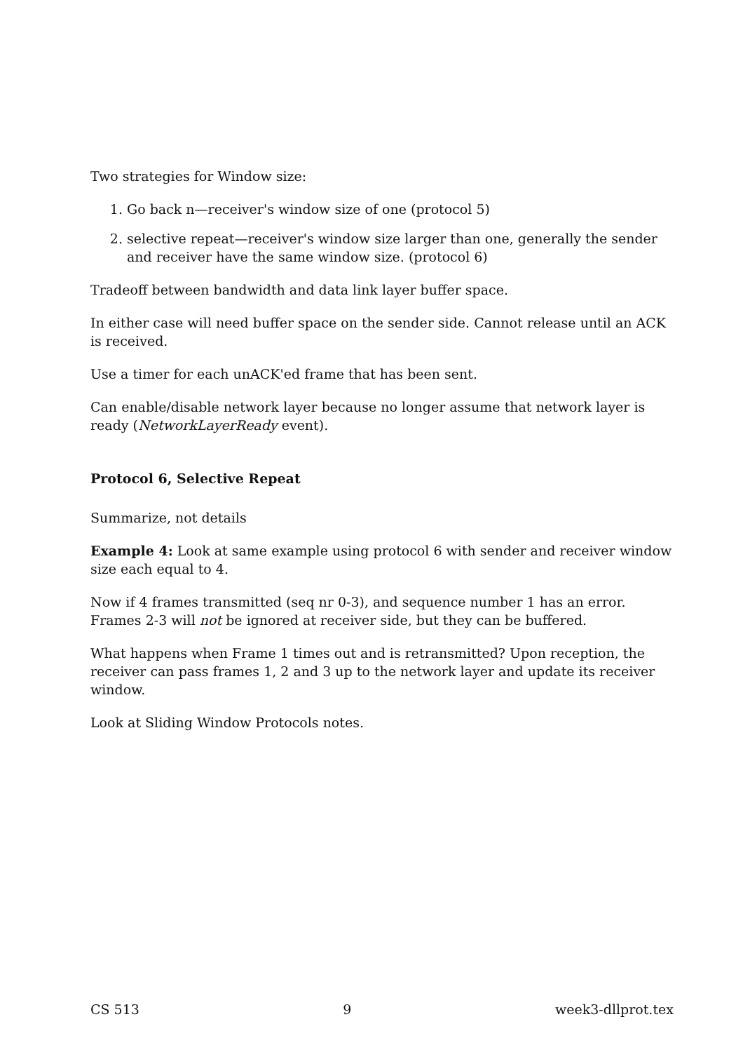Two strategies for Window size:
1. Go back n—receiver's window size of one (protocol 5)
2. selective repeat—receiver's window size larger than one, generally the sender and receiver have the same window size. (protocol 6)
Tradeoff between bandwidth and data link layer buffer space.
In either case will need buffer space on the sender side. Cannot release until an ACK is received.
Use a timer for each unACK'ed frame that has been sent.
Can enable/disable network layer because no longer assume that network layer is ready (NetworkLayerReady event).
Protocol 6, Selective Repeat
Summarize, not details
Example 4: Look at same example using protocol 6 with sender and receiver window size each equal to 4.
Now if 4 frames transmitted (seq nr 0-3), and sequence number 1 has an error. Frames 2-3 will not be ignored at receiver side, but they can be buffered.
What happens when Frame 1 times out and is retransmitted? Upon reception, the receiver can pass frames 1, 2 and 3 up to the network layer and update its receiver window.
Look at Sliding Window Protocols notes.
CS 513 9 week3-dllprot.tex